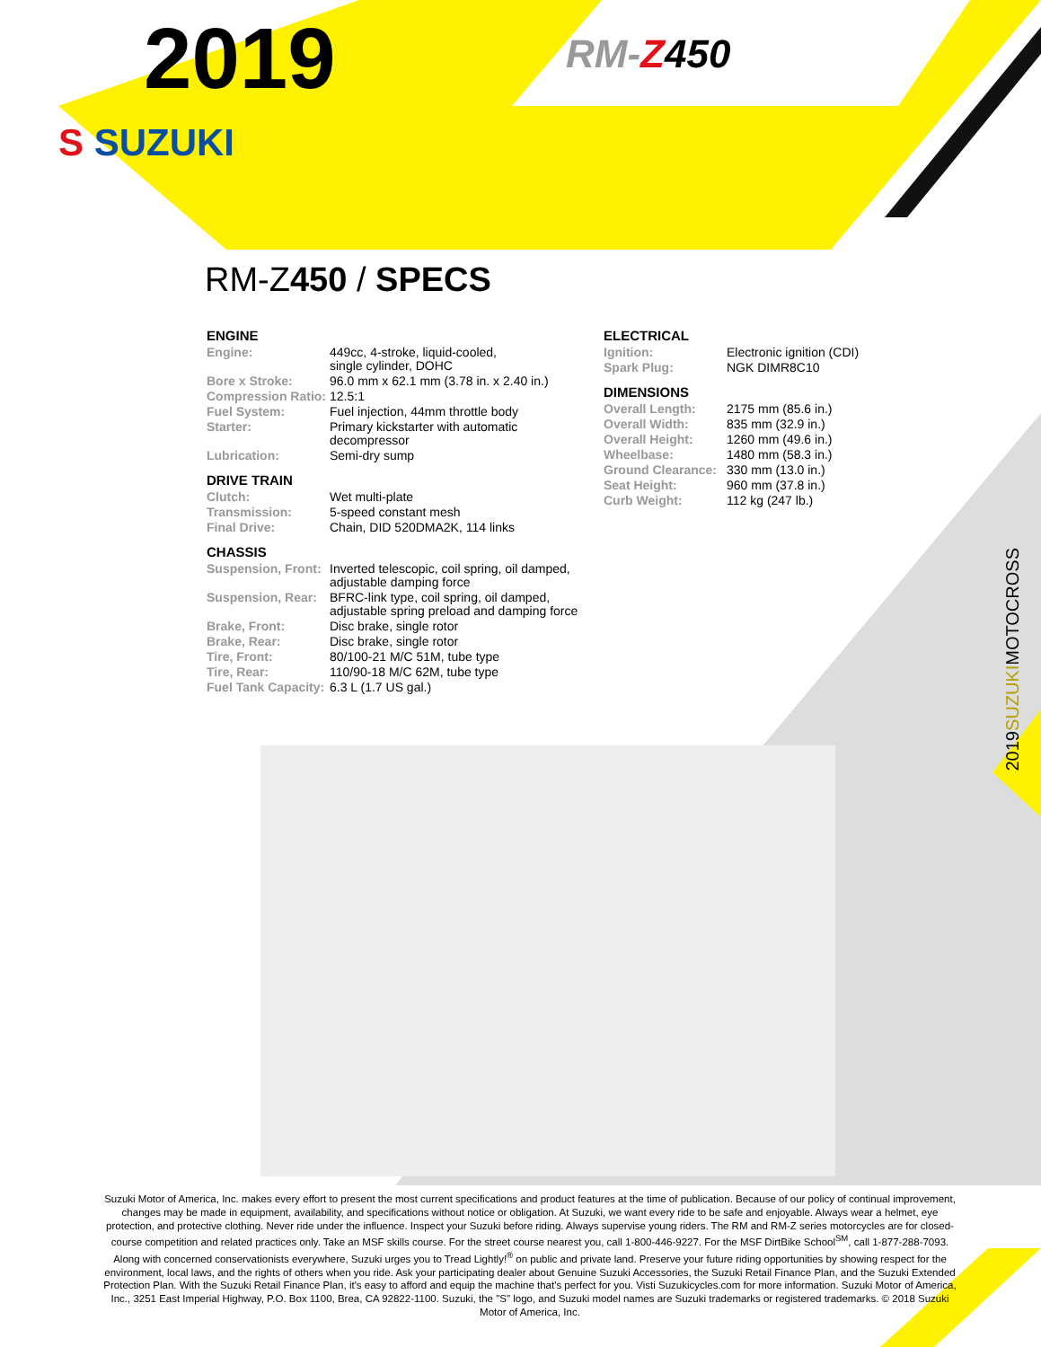2019
S SUZUKI
RM-Z 450
RM-Z450 / SPECS
ENGINE
| Engine: | 449cc, 4-stroke, liquid-cooled, single cylinder, DOHC |
| Bore x Stroke: | 96.0 mm x 62.1 mm (3.78 in. x 2.40 in.) |
| Compression Ratio: | 12.5:1 |
| Fuel System: | Fuel injection, 44mm throttle body |
| Starter: | Primary kickstarter with automatic decompressor |
| Lubrication: | Semi-dry sump |
DRIVE TRAIN
| Clutch: | Wet multi-plate |
| Transmission: | 5-speed constant mesh |
| Final Drive: | Chain, DID 520DMA2K, 114 links |
CHASSIS
| Suspension, Front: | Inverted telescopic, coil spring, oil damped, adjustable damping force |
| Suspension, Rear: | BFRC-link type, coil spring, oil damped, adjustable spring preload and damping force |
| Brake, Front: | Disc brake, single rotor |
| Brake, Rear: | Disc brake, single rotor |
| Tire, Front: | 80/100-21 M/C 51M, tube type |
| Tire, Rear: | 110/90-18 M/C 62M, tube type |
| Fuel Tank Capacity: | 6.3 L (1.7 US gal.) |
ELECTRICAL
| Ignition: | Electronic ignition (CDI) |
| Spark Plug: | NGK DIMR8C10 |
DIMENSIONS
| Overall Length: | 2175 mm (85.6 in.) |
| Overall Width: | 835 mm (32.9 in.) |
| Overall Height: | 1260 mm (49.6 in.) |
| Wheelbase: | 1480 mm (58.3 in.) |
| Ground Clearance: | 330 mm (13.0 in.) |
| Seat Height: | 960 mm (37.8 in.) |
| Curb Weight: | 112 kg (247 lb.) |
2019SUZUKIMOTOCROSS
Suzuki Motor of America, Inc. makes every effort to present the most current specifications and product features at the time of publication. Because of our policy of continual improvement, changes may be made in equipment, availability, and specifications without notice or obligation. At Suzuki, we want every ride to be safe and enjoyable. Always wear a helmet, eye protection, and protective clothing. Never ride under the influence. Inspect your Suzuki before riding. Always supervise young riders. The RM and RM-Z series motorcycles are for closed-course competition and related practices only. Take an MSF skills course. For the street course nearest you, call 1-800-446-9227. For the MSF DirtBike School<sup>SM</sup>, call 1-877-288-7093. Along with concerned conservationists everywhere, Suzuki urges you to Tread Lightly!<sup>®</sup> on public and private land. Preserve your future riding opportunities by showing respect for the environment, local laws, and the rights of others when you ride. Ask your participating dealer about Genuine Suzuki Accessories, the Suzuki Retail Finance Plan, and the Suzuki Extended Protection Plan. With the Suzuki Retail Finance Plan, it's easy to afford and equip the machine that's perfect for you. Visti Suzukicycles.com for more information. Suzuki Motor of America, Inc., 3251 East Imperial Highway, P.O. Box 1100, Brea, CA 92822-1100. Suzuki, the "S" logo, and Suzuki model names are Suzuki trademarks or registered trademarks. © 2018 Suzuki Motor of America, Inc.